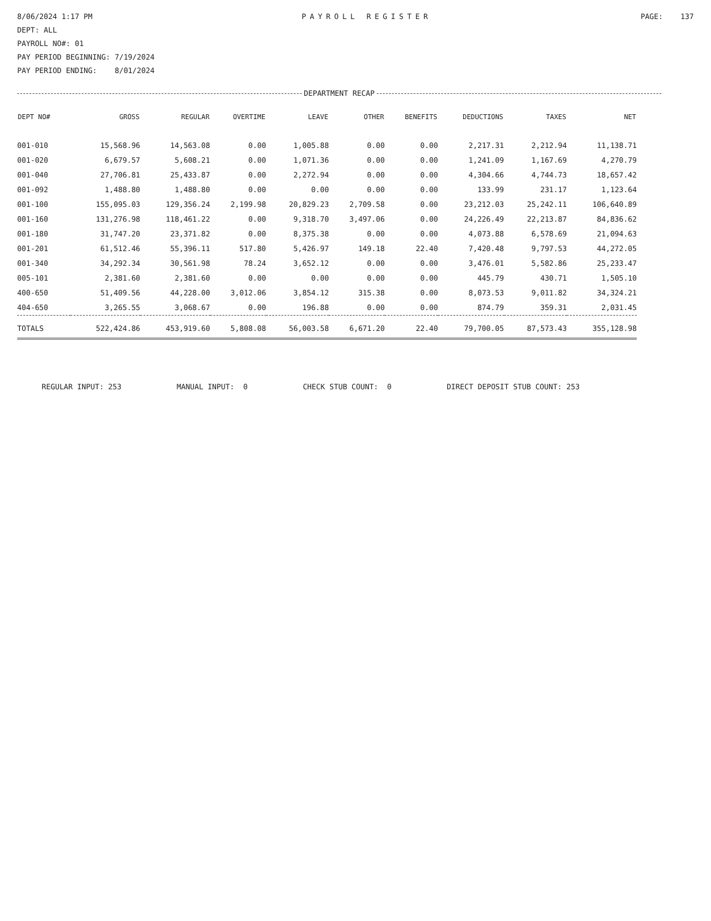8/06/2024 1:17 PM PAYROLL REGISTER PAGE: 137
DEPT: ALL
PAYROLL NO#: 01
PAY PERIOD BEGINNING: 7/19/2024
PAY PERIOD ENDING: 8/01/2024
DEPARTMENT RECAP
| DEPT NO# | GROSS | REGULAR | OVERTIME | LEAVE | OTHER | BENEFITS | DEDUCTIONS | TAXES | NET |
| --- | --- | --- | --- | --- | --- | --- | --- | --- | --- |
| 001-010 | 15,568.96 | 14,563.08 | 0.00 | 1,005.88 | 0.00 | 0.00 | 2,217.31 | 2,212.94 | 11,138.71 |
| 001-020 | 6,679.57 | 5,608.21 | 0.00 | 1,071.36 | 0.00 | 0.00 | 1,241.09 | 1,167.69 | 4,270.79 |
| 001-040 | 27,706.81 | 25,433.87 | 0.00 | 2,272.94 | 0.00 | 0.00 | 4,304.66 | 4,744.73 | 18,657.42 |
| 001-092 | 1,488.80 | 1,488.80 | 0.00 | 0.00 | 0.00 | 0.00 | 133.99 | 231.17 | 1,123.64 |
| 001-100 | 155,095.03 | 129,356.24 | 2,199.98 | 20,829.23 | 2,709.58 | 0.00 | 23,212.03 | 25,242.11 | 106,640.89 |
| 001-160 | 131,276.98 | 118,461.22 | 0.00 | 9,318.70 | 3,497.06 | 0.00 | 24,226.49 | 22,213.87 | 84,836.62 |
| 001-180 | 31,747.20 | 23,371.82 | 0.00 | 8,375.38 | 0.00 | 0.00 | 4,073.88 | 6,578.69 | 21,094.63 |
| 001-201 | 61,512.46 | 55,396.11 | 517.80 | 5,426.97 | 149.18 | 22.40 | 7,420.48 | 9,797.53 | 44,272.05 |
| 001-340 | 34,292.34 | 30,561.98 | 78.24 | 3,652.12 | 0.00 | 0.00 | 3,476.01 | 5,582.86 | 25,233.47 |
| 005-101 | 2,381.60 | 2,381.60 | 0.00 | 0.00 | 0.00 | 0.00 | 445.79 | 430.71 | 1,505.10 |
| 400-650 | 51,409.56 | 44,228.00 | 3,012.06 | 3,854.12 | 315.38 | 0.00 | 8,073.53 | 9,011.82 | 34,324.21 |
| 404-650 | 3,265.55 | 3,068.67 | 0.00 | 196.88 | 0.00 | 0.00 | 874.79 | 359.31 | 2,031.45 |
| TOTALS | 522,424.86 | 453,919.60 | 5,808.08 | 56,003.58 | 6,671.20 | 22.40 | 79,700.05 | 87,573.43 | 355,128.98 |
REGULAR INPUT: 253 MANUAL INPUT: 0 CHECK STUB COUNT: 0 DIRECT DEPOSIT STUB COUNT: 253